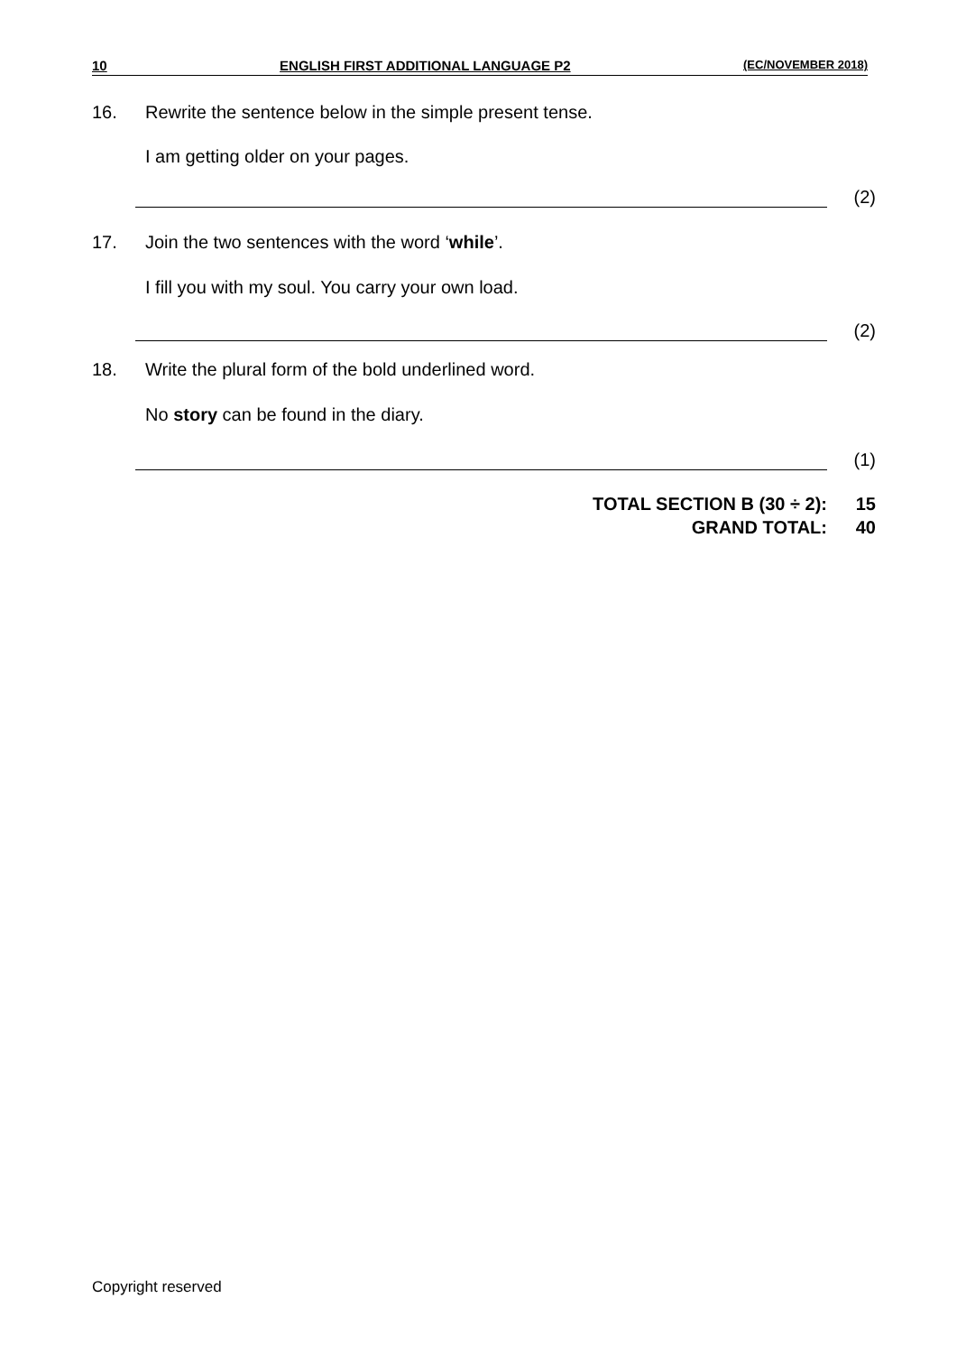10 ENGLISH FIRST ADDITIONAL LANGUAGE P2 (EC/NOVEMBER 2018)
16. Rewrite the sentence below in the simple present tense.
I am getting older on your pages.
(2)
17. Join the two sentences with the word ‘while’.
I fill you with my soul. You carry your own load.
(2)
18. Write the plural form of the bold underlined word.
No story can be found in the diary.
(1)
TOTAL SECTION B (30 ÷ 2): 15
GRAND TOTAL: 40
Copyright reserved